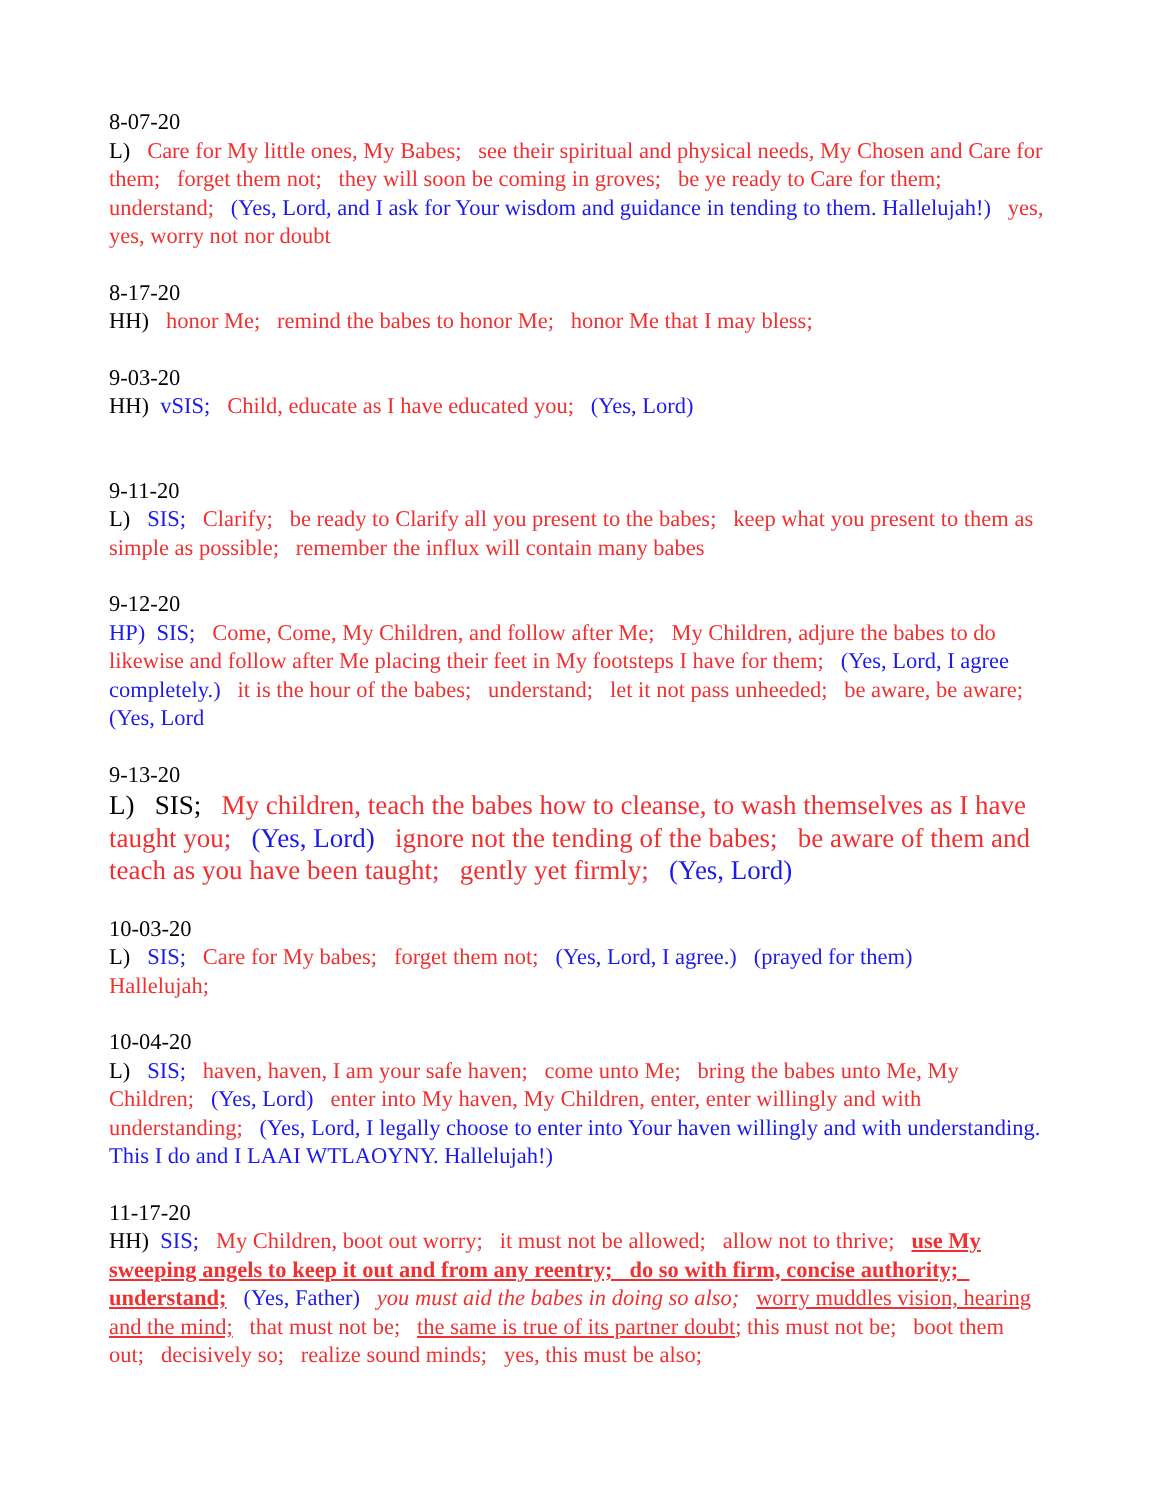8-07-20
L) Care for My little ones, My Babes; see their spiritual and physical needs, My Chosen and Care for them; forget them not; they will soon be coming in groves; be ye ready to Care for them; understand; (Yes, Lord, and I ask for Your wisdom and guidance in tending to them. Hallelujah!) yes, yes, worry not nor doubt
8-17-20
HH) honor Me; remind the babes to honor Me; honor Me that I may bless;
9-03-20
HH) vSIS; Child, educate as I have educated you; (Yes, Lord)
9-11-20
L) SIS; Clarify; be ready to Clarify all you present to the babes; keep what you present to them as simple as possible; remember the influx will contain many babes
9-12-20
HP) SIS; Come, Come, My Children, and follow after Me; My Children, adjure the babes to do likewise and follow after Me placing their feet in My footsteps I have for them; (Yes, Lord, I agree completely.) it is the hour of the babes; understand; let it not pass unheeded; be aware, be aware; (Yes, Lord
9-13-20
L) SIS; My children, teach the babes how to cleanse, to wash themselves as I have taught you; (Yes, Lord) ignore not the tending of the babes; be aware of them and teach as you have been taught; gently yet firmly; (Yes, Lord)
10-03-20
L) SIS; Care for My babes; forget them not; (Yes, Lord, I agree.) (prayed for them)
Hallelujah;
10-04-20
L) SIS; haven, haven, I am your safe haven; come unto Me; bring the babes unto Me, My Children; (Yes, Lord) enter into My haven, My Children, enter, enter willingly and with understanding; (Yes, Lord, I legally choose to enter into Your haven willingly and with understanding. This I do and I LAAI WTLAOYNY. Hallelujah!)
11-17-20
HH) SIS; My Children, boot out worry; it must not be allowed; allow not to thrive; use My sweeping angels to keep it out and from any reentry; do so with firm, concise authority; understand; (Yes, Father) you must aid the babes in doing so also; worry muddles vision, hearing and the mind; that must not be; the same is true of its partner doubt; this must not be; boot them out; decisively so; realize sound minds; yes, this must be also;